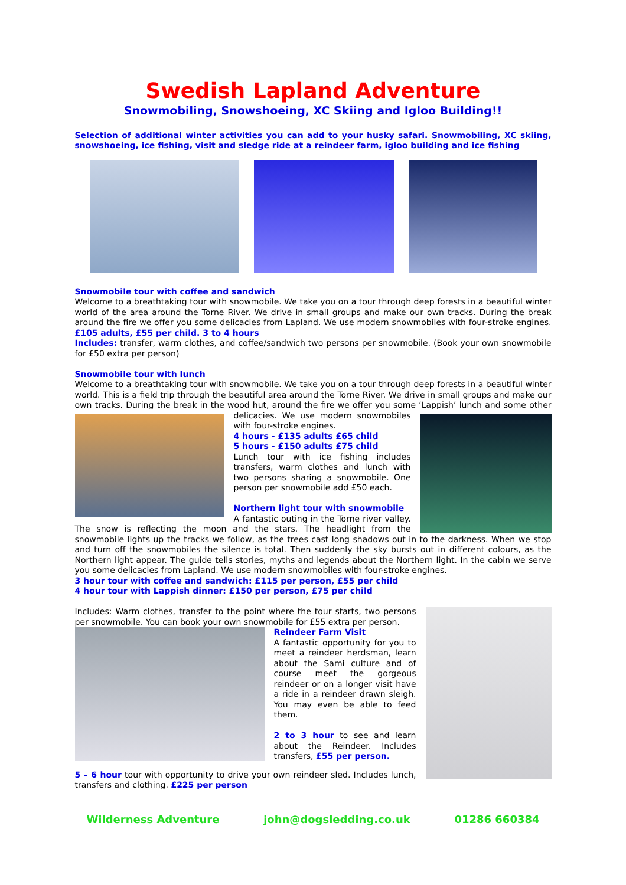Swedish Lapland Adventure
Snowmobiling, Snowshoeing, XC Skiing and Igloo Building!!
Selection of additional winter activities you can add to your husky safari. Snowmobiling, XC skiing, snowshoeing, ice fishing, visit and sledge ride at a reindeer farm, igloo building and ice fishing
Snowmobile tour with coffee and sandwich
Welcome to a breathtaking tour with snowmobile. We take you on a tour through deep forests in a beautiful winter world of the area around the Torne River. We drive in small groups and make our own tracks. During the break around the fire we offer you some delicacies from Lapland. We use modern snowmobiles with four-stroke engines. £105 adults, £55 per child. 3 to 4 hours
Includes: transfer, warm clothes, and coffee/sandwich two persons per snowmobile. (Book your own snowmobile for £50 extra per person)
Snowmobile tour with lunch
Welcome to a breathtaking tour with snowmobile. We take you on a tour through deep forests in a beautiful winter world. This is a field trip through the beautiful area around the Torne River. We drive in small groups and make our own tracks. During the break in the wood hut, around the fire we offer you some ‘Lappish’ lunch and some other delicacies. We use modern snowmobiles with four-stroke engines.
4 hours - £135 adults £65 child
5 hours - £150 adults £75 child
Lunch tour with ice fishing includes transfers, warm clothes and lunch with two persons sharing a snowmobile. One person per snowmobile add £50 each.
Northern light tour with snowmobile
A fantastic outing in the Torne river valley. The snow is reflecting the moon and the stars. The headlight from the snowmobile lights up the tracks we follow, as the trees cast long shadows out in to the darkness. When we stop and turn off the snowmobiles the silence is total. Then suddenly the sky bursts out in different colours, as the Northern light appear. The guide tells stories, myths and legends about the Northern light. In the cabin we serve you some delicacies from Lapland. We use modern snowmobiles with four-stroke engines.
3 hour tour with coffee and sandwich: £115 per person, £55 per child
4 hour tour with Lappish dinner: £150 per person, £75 per child
Includes: Warm clothes, transfer to the point where the tour starts, two persons per snowmobile. You can book your own snowmobile for £55 extra per person.
Reindeer Farm Visit
A fantastic opportunity for you to meet a reindeer herdsman, learn about the Sami culture and of course meet the gorgeous reindeer or on a longer visit have a ride in a reindeer drawn sleigh. You may even be able to feed them.
2 to 3 hour to see and learn about the Reindeer. Includes transfers, £55 per person.
5 – 6 hour tour with opportunity to drive your own reindeer sled. Includes lunch, transfers and clothing. £225 per person
Wilderness Adventure john@dogsledding.co.uk 01286 660384